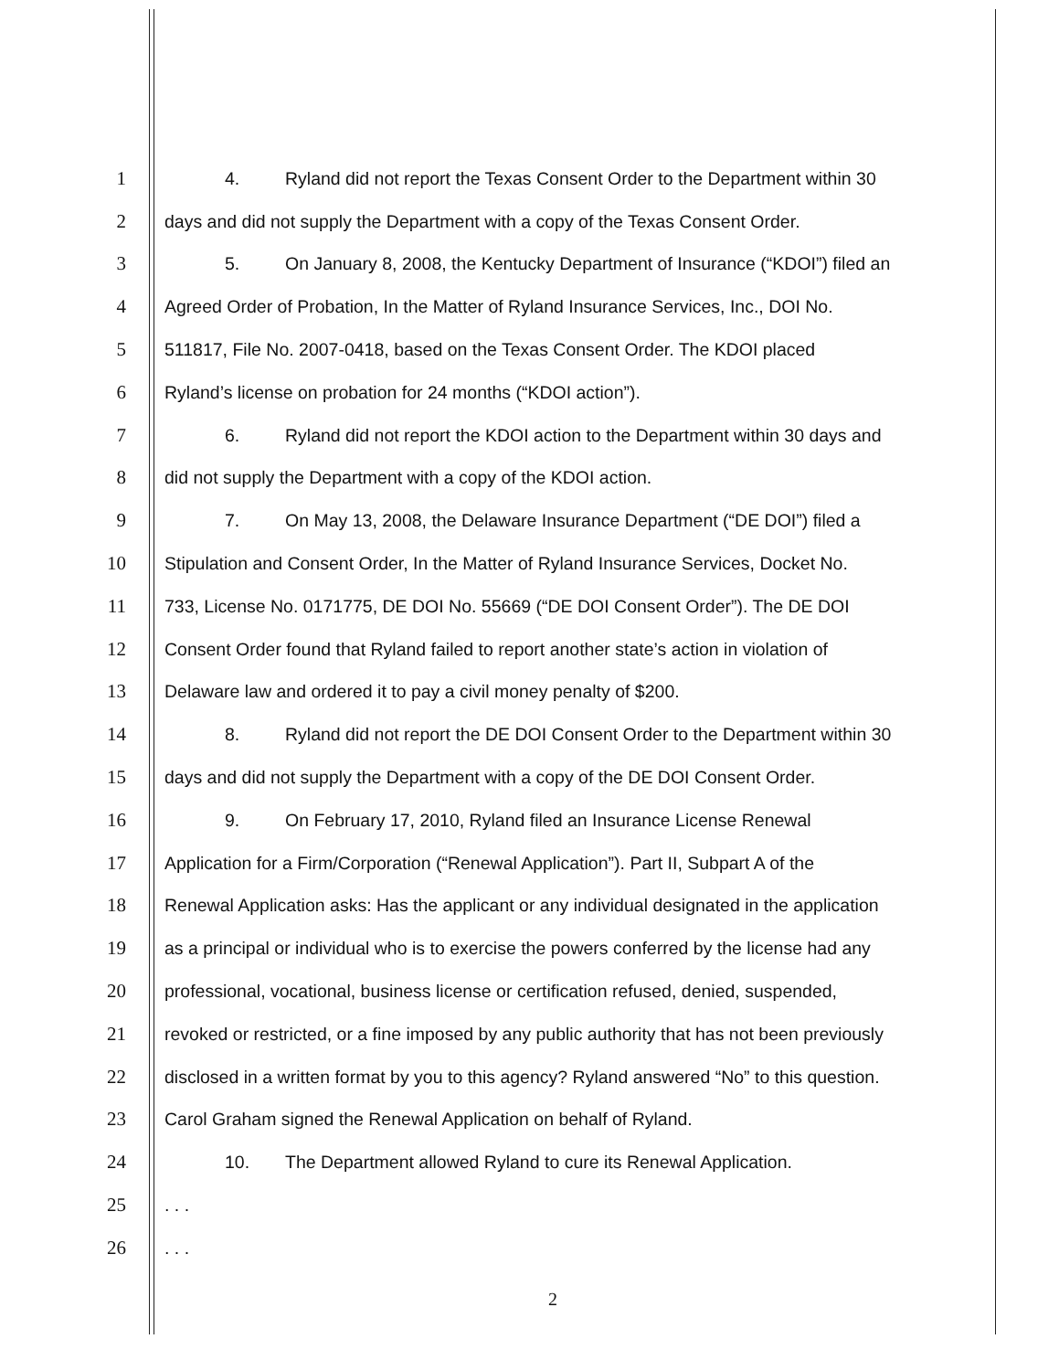1 4. Ryland did not report the Texas Consent Order to the Department within 30
2 days and did not supply the Department with a copy of the Texas Consent Order.
3 5. On January 8, 2008, the Kentucky Department of Insurance (“KDOI”) filed an
4 Agreed Order of Probation, In the Matter of Ryland Insurance Services, Inc., DOI No.
5 511817, File No. 2007-0418, based on the Texas Consent Order. The KDOI placed
6 Ryland’s license on probation for 24 months (“KDOI action”).
7 6. Ryland did not report the KDOI action to the Department within 30 days and
8 did not supply the Department with a copy of the KDOI action.
9 7. On May 13, 2008, the Delaware Insurance Department (“DE DOI”) filed a
10 Stipulation and Consent Order, In the Matter of Ryland Insurance Services, Docket No.
11 733, License No. 0171775, DE DOI No. 55669 (“DE DOI Consent Order”). The DE DOI
12 Consent Order found that Ryland failed to report another state’s action in violation of
13 Delaware law and ordered it to pay a civil money penalty of $200.
14 8. Ryland did not report the DE DOI Consent Order to the Department within 30
15 days and did not supply the Department with a copy of the DE DOI Consent Order.
16 9. On February 17, 2010, Ryland filed an Insurance License Renewal
17 Application for a Firm/Corporation (“Renewal Application”). Part II, Subpart A of the
18 Renewal Application asks: Has the applicant or any individual designated in the application
19 as a principal or individual who is to exercise the powers conferred by the license had any
20 professional, vocational, business license or certification refused, denied, suspended,
21 revoked or restricted, or a fine imposed by any public authority that has not been previously
22 disclosed in a written format by you to this agency? Ryland answered “No” to this question.
23 Carol Graham signed the Renewal Application on behalf of Ryland.
24 10. The Department allowed Ryland to cure its Renewal Application.
25. . .
26. . .
2